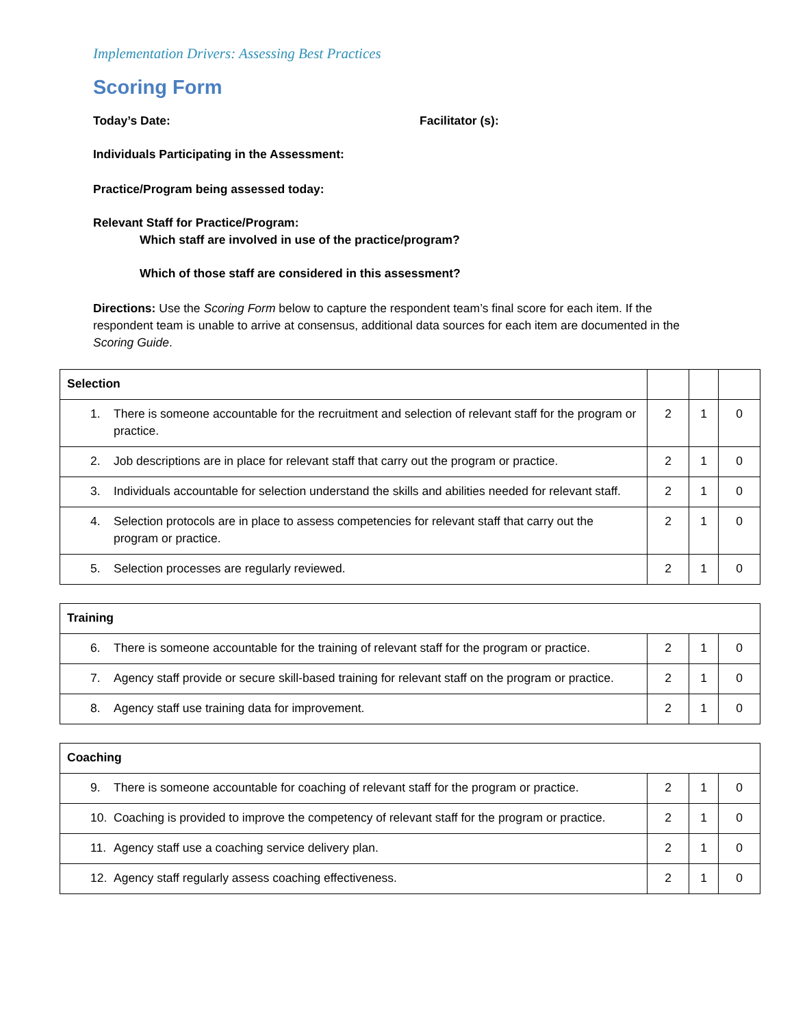Implementation Drivers: Assessing Best Practices
Scoring Form
Today’s Date: Facilitator (s):
Individuals Participating in the Assessment:
Practice/Program being assessed today:
Relevant Staff for Practice/Program:
Which staff are involved in use of the practice/program?
Which of those staff are considered in this assessment?
Directions: Use the Scoring Form below to capture the respondent team’s final score for each item. If the respondent team is unable to arrive at consensus, additional data sources for each item are documented in the Scoring Guide.
| Selection | | | |
| 1. There is someone accountable for the recruitment and selection of relevant staff for the program or practice. | 2 | 1 | 0 |
| 2. Job descriptions are in place for relevant staff that carry out the program or practice. | 2 | 1 | 0 |
| 3. Individuals accountable for selection understand the skills and abilities needed for relevant staff. | 2 | 1 | 0 |
| 4. Selection protocols are in place to assess competencies for relevant staff that carry out the program or practice. | 2 | 1 | 0 |
| 5. Selection processes are regularly reviewed. | 2 | 1 | 0 |
| Training | | | |
| 6. There is someone accountable for the training of relevant staff for the program or practice. | 2 | 1 | 0 |
| 7. Agency staff provide or secure skill-based training for relevant staff on the program or practice. | 2 | 1 | 0 |
| 8. Agency staff use training data for improvement. | 2 | 1 | 0 |
| Coaching | | | |
| 9. There is someone accountable for coaching of relevant staff for the program or practice. | 2 | 1 | 0 |
| 10. Coaching is provided to improve the competency of relevant staff for the program or practice. | 2 | 1 | 0 |
| 11. Agency staff use a coaching service delivery plan. | 2 | 1 | 0 |
| 12. Agency staff regularly assess coaching effectiveness. | 2 | 1 | 0 |